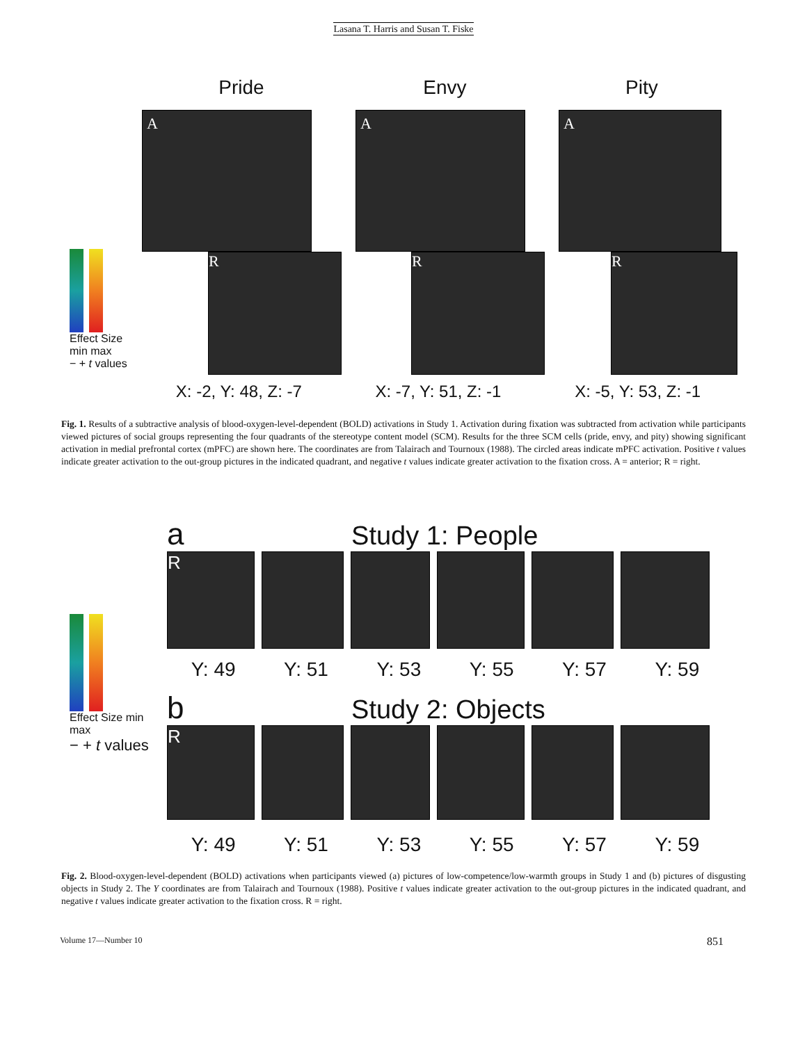Lasana T. Harris and Susan T. Fiske
Pride Envy Pity
Effect Size min max
− + t values
A
R
A
R
A
R
X: -2, Y: 48, Z: -7 X: -7, Y: 51, Z: -1 X: -5, Y: 53, Z: -1
Fig. 1. Results of a subtractive analysis of blood-oxygen-level-dependent (BOLD) activations in Study 1. Activation during fixation was subtracted from activation while participants viewed pictures of social groups representing the four quadrants of the stereotype content model (SCM). Results for the three SCM cells (pride, envy, and pity) showing significant activation in medial prefrontal cortex (mPFC) are shown here. The coordinates are from Talairach and Tournoux (1988). The circled areas indicate mPFC activation. Positive t values indicate greater activation to the out-group pictures in the indicated quadrant, and negative t values indicate greater activation to the fixation cross. A = anterior; R = right.
Effect Size min max
− + t values
a Study 1: People
R
Y: 49 Y: 51 Y: 53 Y: 55 Y: 57 Y: 59
b Study 2: Objects
R
Y: 49 Y: 51 Y: 53 Y: 55 Y: 57 Y: 59
Fig. 2. Blood-oxygen-level-dependent (BOLD) activations when participants viewed (a) pictures of low-competence/low-warmth groups in Study 1 and (b) pictures of disgusting objects in Study 2. The Y coordinates are from Talairach and Tournoux (1988). Positive t values indicate greater activation to the out-group pictures in the indicated quadrant, and negative t values indicate greater activation to the fixation cross. R = right.
Volume 17—Number 10 851